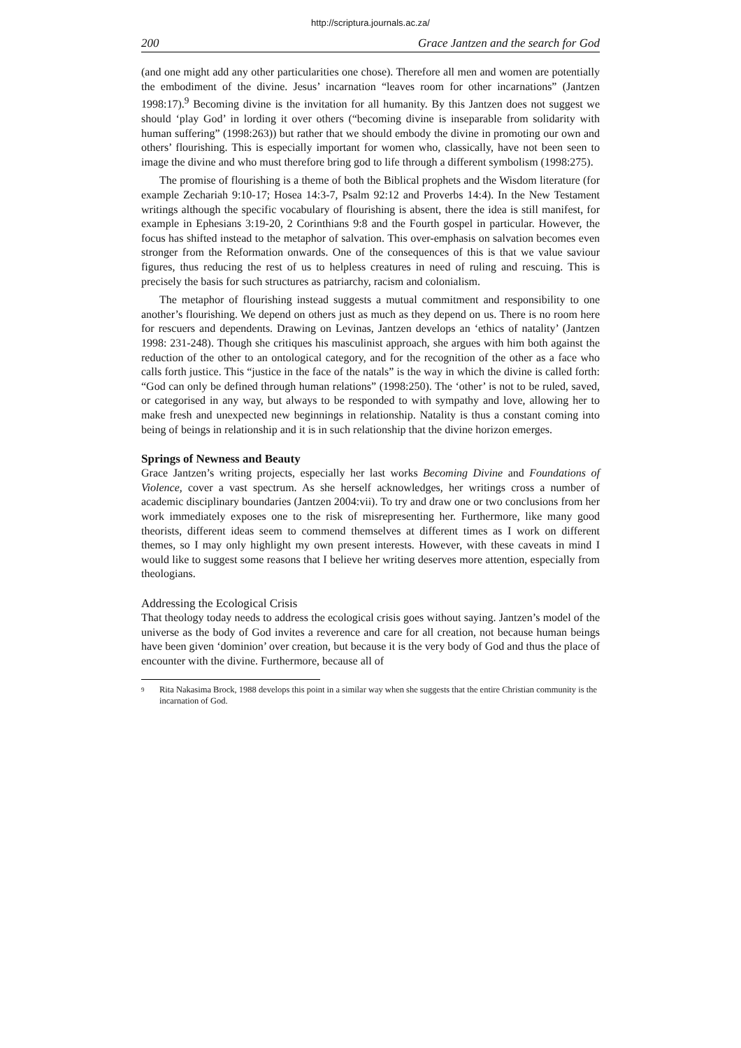http://scriptura.journals.ac.za/
200 Grace Jantzen and the search for God
(and one might add any other particularities one chose). Therefore all men and women are potentially the embodiment of the divine. Jesus’ incarnation “leaves room for other incarnations” (Jantzen 1998:17).<sup>9</sup> Becoming divine is the invitation for all humanity. By this Jantzen does not suggest we should ‘play God’ in lording it over others (“becoming divine is inseparable from solidarity with human suffering” (1998:263)) but rather that we should embody the divine in promoting our own and others’ flourishing. This is especially important for women who, classically, have not been seen to image the divine and who must therefore bring god to life through a different symbolism (1998:275).
The promise of flourishing is a theme of both the Biblical prophets and the Wisdom literature (for example Zechariah 9:10-17; Hosea 14:3-7, Psalm 92:12 and Proverbs 14:4). In the New Testament writings although the specific vocabulary of flourishing is absent, there the idea is still manifest, for example in Ephesians 3:19-20, 2 Corinthians 9:8 and the Fourth gospel in particular. However, the focus has shifted instead to the metaphor of salvation. This over-emphasis on salvation becomes even stronger from the Reformation onwards. One of the consequences of this is that we value saviour figures, thus reducing the rest of us to helpless creatures in need of ruling and rescuing. This is precisely the basis for such structures as patriarchy, racism and colonialism.
The metaphor of flourishing instead suggests a mutual commitment and responsibility to one another’s flourishing. We depend on others just as much as they depend on us. There is no room here for rescuers and dependents. Drawing on Levinas, Jantzen develops an ‘ethics of natality’ (Jantzen 1998: 231-248). Though she critiques his masculinist approach, she argues with him both against the reduction of the other to an ontological category, and for the recognition of the other as a face who calls forth justice. This “justice in the face of the natals” is the way in which the divine is called forth: “God can only be defined through human relations” (1998:250). The ‘other’ is not to be ruled, saved, or categorised in any way, but always to be responded to with sympathy and love, allowing her to make fresh and unexpected new beginnings in relationship. Natality is thus a constant coming into being of beings in relationship and it is in such relationship that the divine horizon emerges.
Springs of Newness and Beauty
Grace Jantzen’s writing projects, especially her last works Becoming Divine and Foundations of Violence, cover a vast spectrum. As she herself acknowledges, her writings cross a number of academic disciplinary boundaries (Jantzen 2004:vii). To try and draw one or two conclusions from her work immediately exposes one to the risk of misrepresenting her. Furthermore, like many good theorists, different ideas seem to commend themselves at different times as I work on different themes, so I may only highlight my own present interests. However, with these caveats in mind I would like to suggest some reasons that I believe her writing deserves more attention, especially from theologians.
Addressing the Ecological Crisis
That theology today needs to address the ecological crisis goes without saying. Jantzen’s model of the universe as the body of God invites a reverence and care for all creation, not because human beings have been given ‘dominion’ over creation, but because it is the very body of God and thus the place of encounter with the divine. Furthermore, because all of
<sup>9</sup> Rita Nakasima Brock, 1988 develops this point in a similar way when she suggests that the entire Christian community is the incarnation of God.